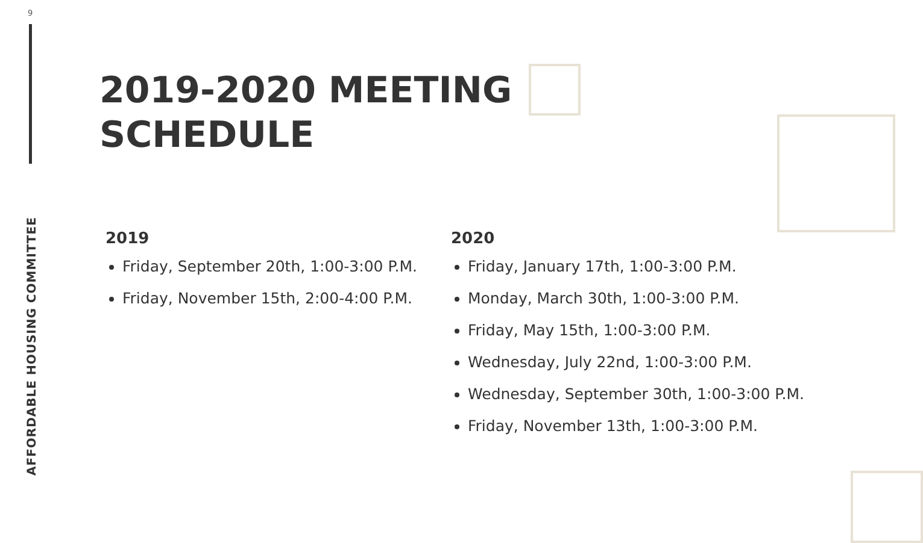9
AFFORDABLE HOUSING COMMITTEE
2019-2020 MEETING
SCHEDULE
2019
Friday, September 20th, 1:00-3:00 P.M.
Friday, November 15th, 2:00-4:00 P.M.
2020
Friday, January 17th, 1:00-3:00 P.M.
Monday, March 30th, 1:00-3:00 P.M.
Friday, May 15th, 1:00-3:00 P.M.
Wednesday, July 22nd, 1:00-3:00 P.M.
Wednesday, September 30th, 1:00-3:00 P.M.
Friday, November 13th, 1:00-3:00 P.M.